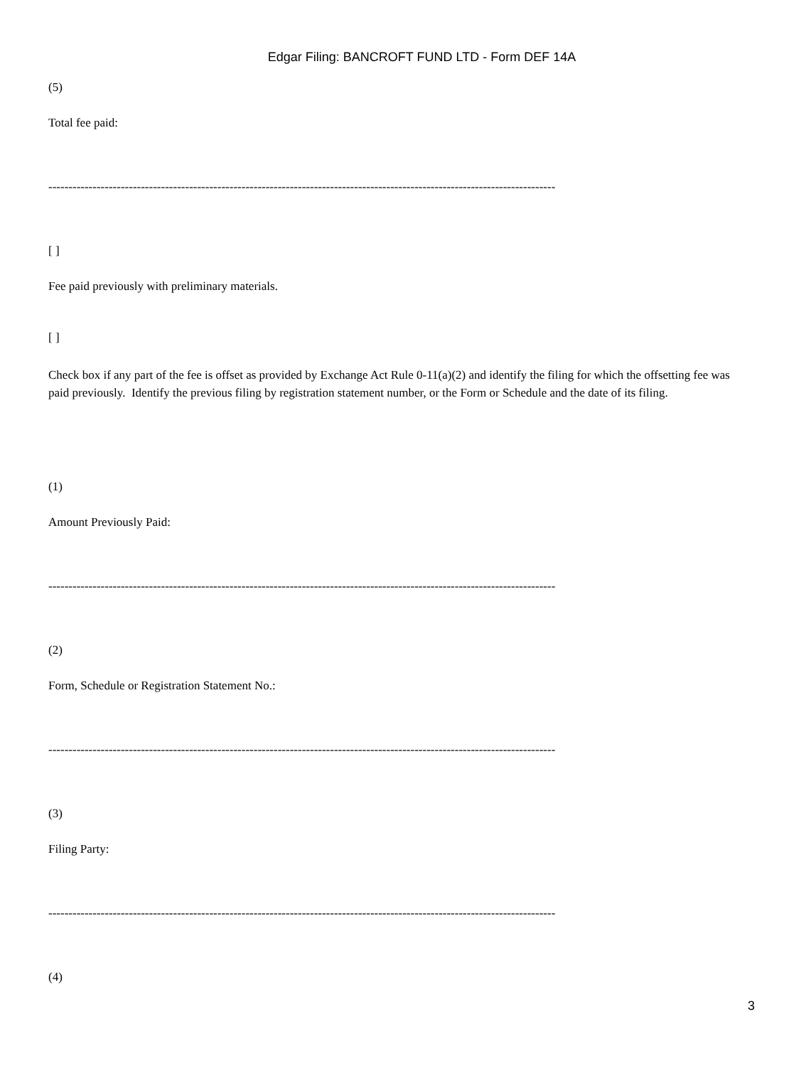Edgar Filing: BANCROFT FUND LTD - Form DEF 14A
(5)
Total fee paid:
------------------------------------------------------------------------------------------------------------------------------
[ ]
Fee paid previously with preliminary materials.
[ ]
Check box if any part of the fee is offset as provided by Exchange Act Rule 0-11(a)(2) and identify the filing for which the offsetting fee was paid previously. Identify the previous filing by registration statement number, or the Form or Schedule and the date of its filing.
(1)
Amount Previously Paid:
------------------------------------------------------------------------------------------------------------------------------
(2)
Form, Schedule or Registration Statement No.:
------------------------------------------------------------------------------------------------------------------------------
(3)
Filing Party:
------------------------------------------------------------------------------------------------------------------------------
(4)
3